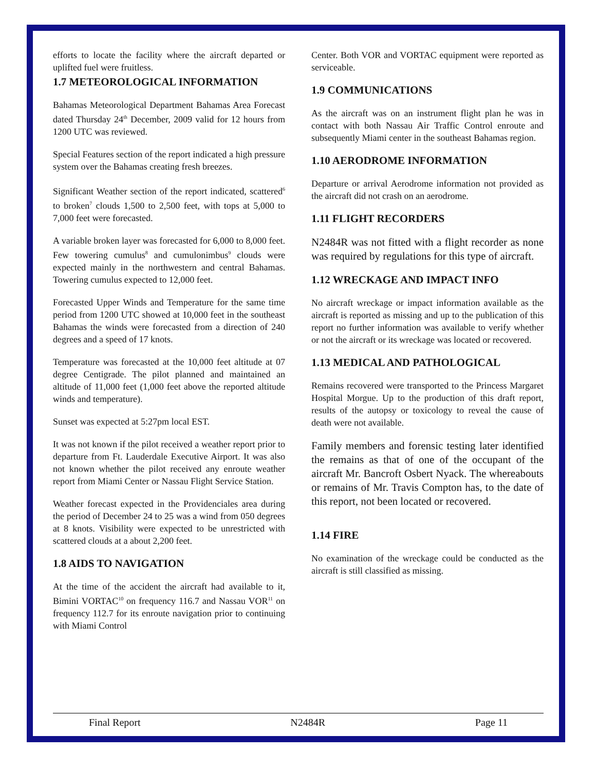efforts to locate the facility where the aircraft departed or uplifted fuel were fruitless.
1.7 METEOROLOGICAL INFORMATION
Bahamas Meteorological Department Bahamas Area Forecast dated Thursday 24<sup>th</sup> December, 2009 valid for 12 hours from 1200 UTC was reviewed.
Special Features section of the report indicated a high pressure system over the Bahamas creating fresh breezes.
Significant Weather section of the report indicated, scattered<sup>6</sup> to broken<sup>7</sup> clouds 1,500 to 2,500 feet, with tops at 5,000 to 7,000 feet were forecasted.
A variable broken layer was forecasted for 6,000 to 8,000 feet. Few towering cumulus<sup>8</sup> and cumulonimbus<sup>9</sup> clouds were expected mainly in the northwestern and central Bahamas. Towering cumulus expected to 12,000 feet.
Forecasted Upper Winds and Temperature for the same time period from 1200 UTC showed at 10,000 feet in the southeast Bahamas the winds were forecasted from a direction of 240 degrees and a speed of 17 knots.
Temperature was forecasted at the 10,000 feet altitude at 07 degree Centigrade. The pilot planned and maintained an altitude of 11,000 feet (1,000 feet above the reported altitude winds and temperature).
Sunset was expected at 5:27pm local EST.
It was not known if the pilot received a weather report prior to departure from Ft. Lauderdale Executive Airport. It was also not known whether the pilot received any enroute weather report from Miami Center or Nassau Flight Service Station.
Weather forecast expected in the Providenciales area during the period of December 24 to 25 was a wind from 050 degrees at 8 knots. Visibility were expected to be unrestricted with scattered clouds at a about 2,200 feet.
1.8 AIDS TO NAVIGATION
At the time of the accident the aircraft had available to it, Bimini VORTAC<sup>10</sup> on frequency 116.7 and Nassau VOR<sup>11</sup> on frequency 112.7 for its enroute navigation prior to continuing with Miami Control
Center. Both VOR and VORTAC equipment were reported as serviceable.
1.9 COMMUNICATIONS
As the aircraft was on an instrument flight plan he was in contact with both Nassau Air Traffic Control enroute and subsequently Miami center in the southeast Bahamas region.
1.10 AERODROME INFORMATION
Departure or arrival Aerodrome information not provided as the aircraft did not crash on an aerodrome.
1.11 FLIGHT RECORDERS
N2484R was not fitted with a flight recorder as none was required by regulations for this type of aircraft.
1.12 WRECKAGE AND IMPACT INFO
No aircraft wreckage or impact information available as the aircraft is reported as missing and up to the publication of this report no further information was available to verify whether or not the aircraft or its wreckage was located or recovered.
1.13 MEDICAL AND PATHOLOGICAL
Remains recovered were transported to the Princess Margaret Hospital Morgue. Up to the production of this draft report, results of the autopsy or toxicology to reveal the cause of death were not available.
Family members and forensic testing later identified the remains as that of one of the occupant of the aircraft Mr. Bancroft Osbert Nyack. The whereabouts or remains of Mr. Travis Compton has, to the date of this report, not been located or recovered.
1.14 FIRE
No examination of the wreckage could be conducted as the aircraft is still classified as missing.
Final Report N2484R Page 11